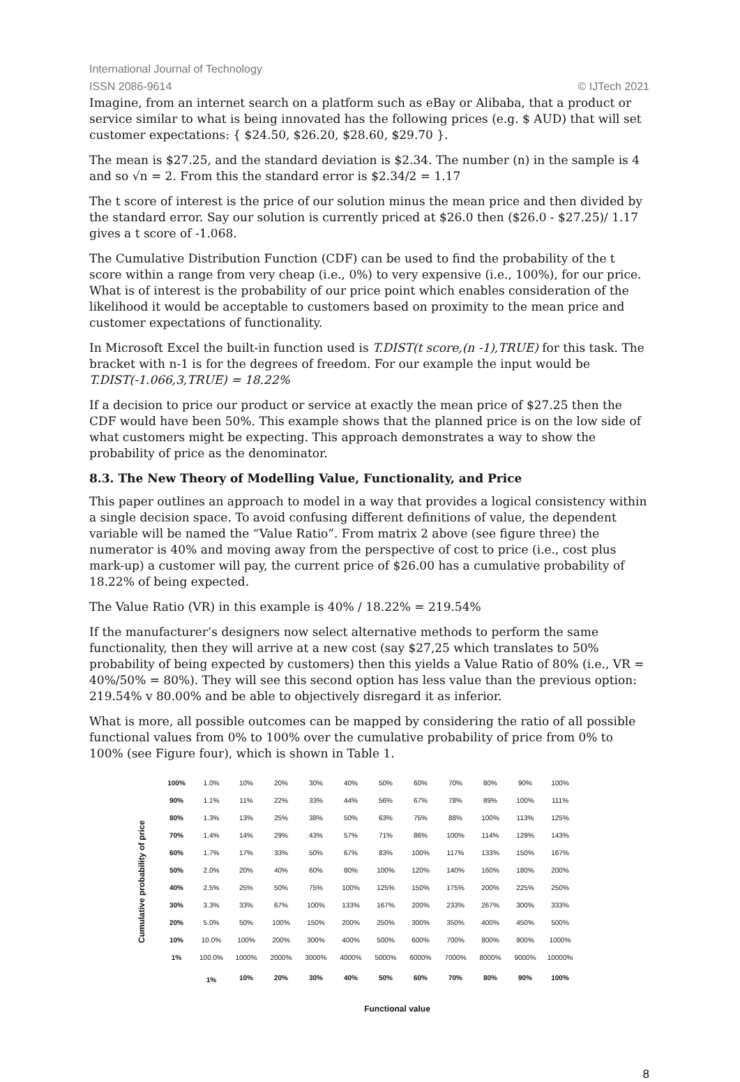International Journal of Technology
ISSN 2086-9614 © IJTech 2021
Imagine, from an internet search on a platform such as eBay or Alibaba, that a product or service similar to what is being innovated has the following prices (e.g. $ AUD) that will set customer expectations: { $24.50, $26.20, $28.60, $29.70 }.
The mean is $27.25, and the standard deviation is $2.34. The number (n) in the sample is 4 and so √n = 2. From this the standard error is $2.34/2 = 1.17
The t score of interest is the price of our solution minus the mean price and then divided by the standard error. Say our solution is currently priced at $26.0 then ($26.0 - $27.25)/ 1.17 gives a t score of -1.068.
The Cumulative Distribution Function (CDF) can be used to find the probability of the t score within a range from very cheap (i.e., 0%) to very expensive (i.e., 100%), for our price. What is of interest is the probability of our price point which enables consideration of the likelihood it would be acceptable to customers based on proximity to the mean price and customer expectations of functionality.
In Microsoft Excel the built-in function used is T.DIST(t score,(n -1),TRUE) for this task. The bracket with n-1 is for the degrees of freedom. For our example the input would be T.DIST(-1.066,3,TRUE) = 18.22%
If a decision to price our product or service at exactly the mean price of $27.25 then the CDF would have been 50%. This example shows that the planned price is on the low side of what customers might be expecting. This approach demonstrates a way to show the probability of price as the denominator.
8.3. The New Theory of Modelling Value, Functionality, and Price
This paper outlines an approach to model in a way that provides a logical consistency within a single decision space. To avoid confusing different definitions of value, the dependent variable will be named the “Value Ratio”. From matrix 2 above (see figure three) the numerator is 40% and moving away from the perspective of cost to price (i.e., cost plus mark-up) a customer will pay, the current price of $26.00 has a cumulative probability of 18.22% of being expected.
The Value Ratio (VR) in this example is 40% / 18.22% = 219.54%
If the manufacturer’s designers now select alternative methods to perform the same functionality, then they will arrive at a new cost (say $27,25 which translates to 50% probability of being expected by customers) then this yields a Value Ratio of 80% (i.e., VR = 40%/50% = 80%). They will see this second option has less value than the previous option: 219.54% v 80.00% and be able to objectively disregard it as inferior.
What is more, all possible outcomes can be mapped by considering the ratio of all possible functional values from 0% to 100% over the cumulative probability of price from 0% to 100% (see Figure four), which is shown in Table 1.
Cumulative probability of price
| 100% | 1.0% | 10% | 20% | 30% | 40% | 50% | 60% | 70% | 80% | 90% | 100% |
| 90% | 1.1% | 11% | 22% | 33% | 44% | 56% | 67% | 78% | 89% | 100% | 111% |
| 80% | 1.3% | 13% | 25% | 38% | 50% | 63% | 75% | 88% | 100% | 113% | 125% |
| 70% | 1.4% | 14% | 29% | 43% | 57% | 71% | 86% | 100% | 114% | 129% | 143% |
| 60% | 1.7% | 17% | 33% | 50% | 67% | 83% | 100% | 117% | 133% | 150% | 167% |
| 50% | 2.0% | 20% | 40% | 60% | 80% | 100% | 120% | 140% | 160% | 180% | 200% |
| 40% | 2.5% | 25% | 50% | 75% | 100% | 125% | 150% | 175% | 200% | 225% | 250% |
| 30% | 3.3% | 33% | 67% | 100% | 133% | 167% | 200% | 233% | 267% | 300% | 333% |
| 20% | 5.0% | 50% | 100% | 150% | 200% | 250% | 300% | 350% | 400% | 450% | 500% |
| 10% | 10.0% | 100% | 200% | 300% | 400% | 500% | 600% | 700% | 800% | 900% | 1000% |
| 1% | 100.0% | 1000% | 2000% | 3000% | 4000% | 5000% | 6000% | 7000% | 8000% | 9000% | 10000% |
| | 1% | 10% | 20% | 30% | 40% | 50% | 60% | 70% | 80% | 90% | 100% |
Functional value
8